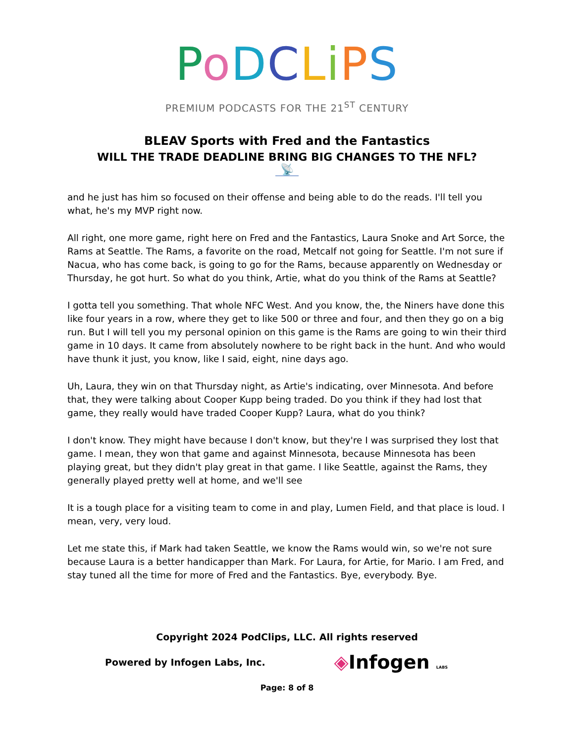PoDCLiPS
PREMIUM PODCASTS FOR THE 21<sup>ST</sup> CENTURY
BLEAV Sports with Fred and the Fantastics
WILL THE TRADE DEADLINE BRING BIG CHANGES TO THE NFL?
📡
and he just has him so focused on their offense and being able to do the reads. I'll tell you what, he's my MVP right now.
All right, one more game, right here on Fred and the Fantastics, Laura Snoke and Art Sorce, the Rams at Seattle. The Rams, a favorite on the road, Metcalf not going for Seattle. I'm not sure if Nacua, who has come back, is going to go for the Rams, because apparently on Wednesday or Thursday, he got hurt. So what do you think, Artie, what do you think of the Rams at Seattle?
I gotta tell you something. That whole NFC West. And you know, the, the Niners have done this like four years in a row, where they get to like 500 or three and four, and then they go on a big run. But I will tell you my personal opinion on this game is the Rams are going to win their third game in 10 days. It came from absolutely nowhere to be right back in the hunt. And who would have thunk it just, you know, like I said, eight, nine days ago.
Uh, Laura, they win on that Thursday night, as Artie's indicating, over Minnesota. And before that, they were talking about Cooper Kupp being traded. Do you think if they had lost that game, they really would have traded Cooper Kupp? Laura, what do you think?
I don't know. They might have because I don't know, but they're I was surprised they lost that game. I mean, they won that game and against Minnesota, because Minnesota has been playing great, but they didn't play great in that game. I like Seattle, against the Rams, they generally played pretty well at home, and we'll see
It is a tough place for a visiting team to come in and play, Lumen Field, and that place is loud. I mean, very, very loud.
Let me state this, if Mark had taken Seattle, we know the Rams would win, so we're not sure because Laura is a better handicapper than Mark. For Laura, for Artie, for Mario. I am Fred, and stay tuned all the time for more of Fred and the Fantastics. Bye, everybody. Bye.
Copyright 2024 PodClips, LLC. All rights reserved
Powered by Infogen Labs, Inc. ◈Infogen LABS
Page: 8 of 8